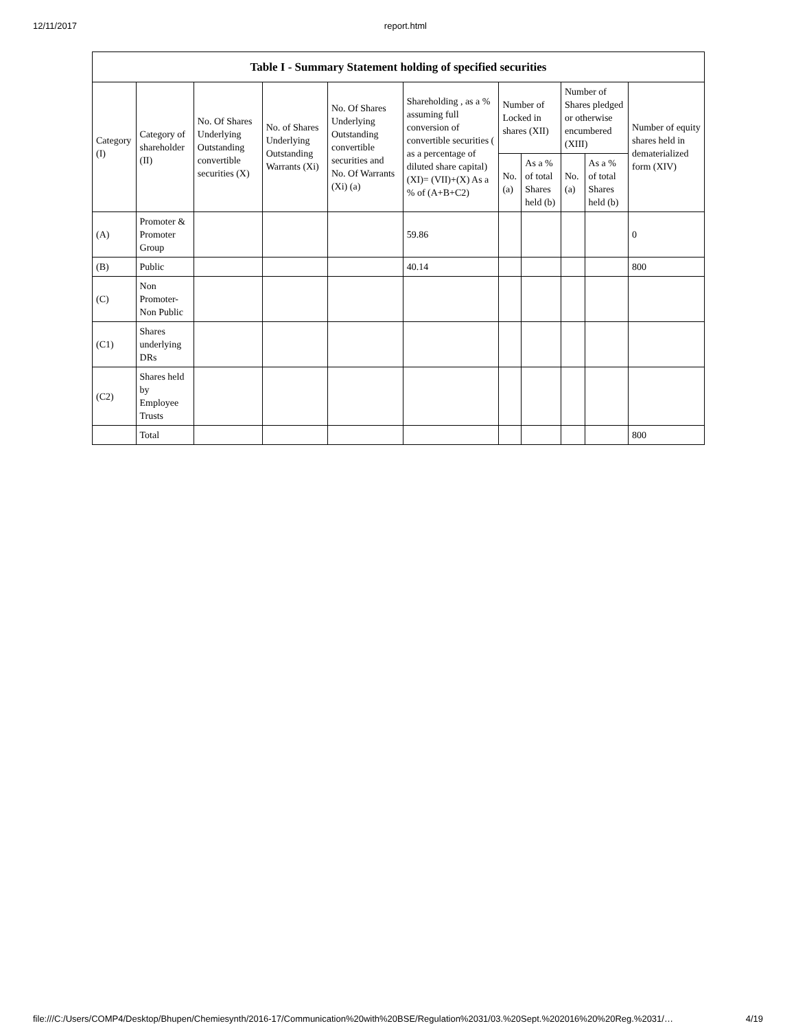12/11/2017 report.html
| Table I - Summary Statement holding of specified securities | | | | | | | | | | |
| --- | --- | --- | --- | --- | --- | --- | --- | --- | --- | --- |
| Category (I) | Category of shareholder (II) | No. Of Shares Underlying Outstanding convertible securities (X) | No. of Shares Underlying Outstanding Warrants (Xi) | No. Of Shares Underlying Outstanding convertible securities and No. Of Warrants (Xi) (a) | Shareholding , as a % assuming full conversion of convertible securities ( as a percentage of diluted share capital) (XI)= (VII)+(X) As a % of (A+B+C2) | Number of Locked in shares (XII) | | Number of Shares pledged or otherwise encumbered (XIII) | | Number of equity shares held in dematerialized form (XIV) |
| | | | | | | No. (a) | As a % of total Shares held (b) | No. (a) | As a % of total Shares held (b) | |
| (A) | Promoter & Promoter Group | | | | 59.86 | | | | | 0 |
| (B) | Public | | | | 40.14 | | | | | 800 |
| (C) | Non Promoter- Non Public | | | | | | | | | |
| (C1) | Shares underlying DRs | | | | | | | | | |
| (C2) | Shares held by Employee Trusts | | | | | | | | | |
| | Total | | | | | | | | | 800 |
file:///C:/Users/COMP4/Desktop/Bhupen/Chemiesynth/2016-17/Communication%20with%20BSE/Regulation%2031/03.%20Sept.%202016%20%20Reg.%2031/… 4/19